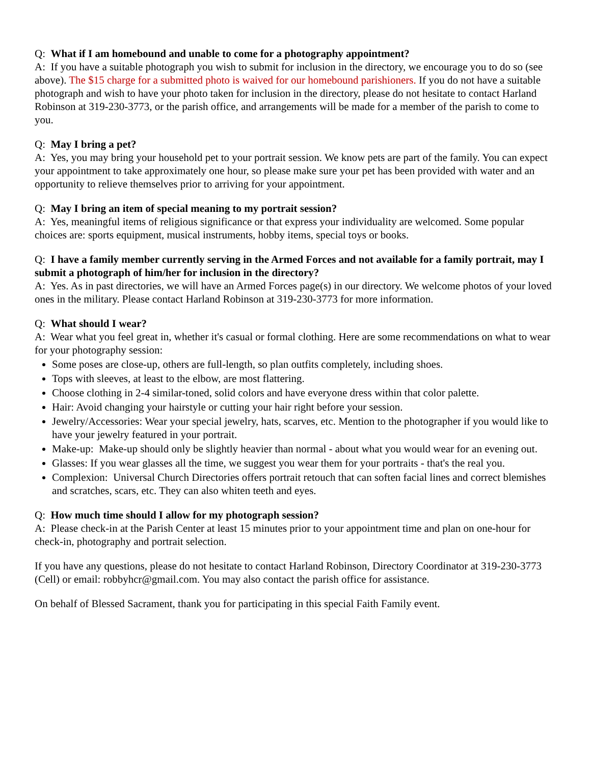Q: What if I am homebound and unable to come for a photography appointment?
A: If you have a suitable photograph you wish to submit for inclusion in the directory, we encourage you to do so (see above). The $15 charge for a submitted photo is waived for our homebound parishioners. If you do not have a suitable photograph and wish to have your photo taken for inclusion in the directory, please do not hesitate to contact Harland Robinson at 319-230-3773, or the parish office, and arrangements will be made for a member of the parish to come to you.
Q: May I bring a pet?
A: Yes, you may bring your household pet to your portrait session. We know pets are part of the family. You can expect your appointment to take approximately one hour, so please make sure your pet has been provided with water and an opportunity to relieve themselves prior to arriving for your appointment.
Q: May I bring an item of special meaning to my portrait session?
A: Yes, meaningful items of religious significance or that express your individuality are welcomed. Some popular choices are: sports equipment, musical instruments, hobby items, special toys or books.
Q: I have a family member currently serving in the Armed Forces and not available for a family portrait, may I submit a photograph of him/her for inclusion in the directory?
A: Yes. As in past directories, we will have an Armed Forces page(s) in our directory. We welcome photos of your loved ones in the military. Please contact Harland Robinson at 319-230-3773 for more information.
Q: What should I wear?
A: Wear what you feel great in, whether it's casual or formal clothing. Here are some recommendations on what to wear for your photography session:
Some poses are close-up, others are full-length, so plan outfits completely, including shoes.
Tops with sleeves, at least to the elbow, are most flattering.
Choose clothing in 2-4 similar-toned, solid colors and have everyone dress within that color palette.
Hair: Avoid changing your hairstyle or cutting your hair right before your session.
Jewelry/Accessories: Wear your special jewelry, hats, scarves, etc. Mention to the photographer if you would like to have your jewelry featured in your portrait.
Make-up: Make-up should only be slightly heavier than normal - about what you would wear for an evening out.
Glasses: If you wear glasses all the time, we suggest you wear them for your portraits - that's the real you.
Complexion: Universal Church Directories offers portrait retouch that can soften facial lines and correct blemishes and scratches, scars, etc. They can also whiten teeth and eyes.
Q: How much time should I allow for my photograph session?
A: Please check-in at the Parish Center at least 15 minutes prior to your appointment time and plan on one-hour for check-in, photography and portrait selection.
If you have any questions, please do not hesitate to contact Harland Robinson, Directory Coordinator at 319-230-3773 (Cell) or email: robbyhcr@gmail.com. You may also contact the parish office for assistance.
On behalf of Blessed Sacrament, thank you for participating in this special Faith Family event.